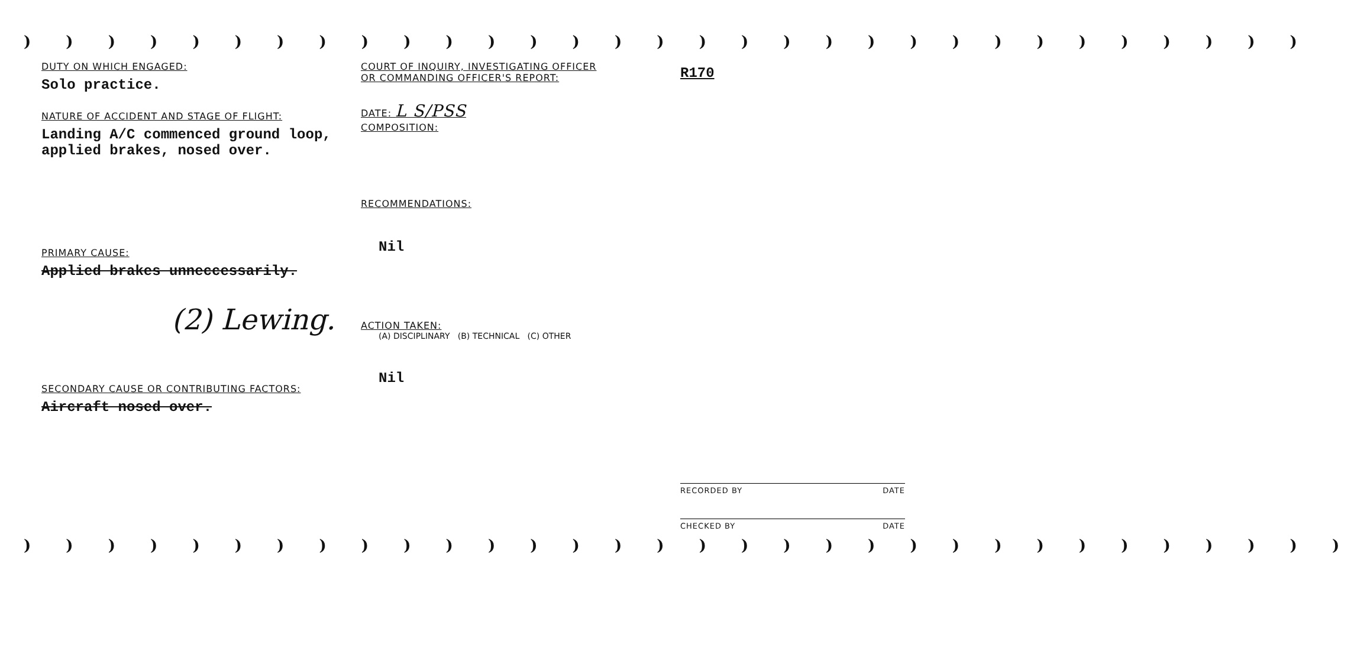) ) ) ) ) ) ) ) ) ) ) ) ) ) ) ) ) ) ) ) ) ) ) ) ) ) ) ) ) ) )
DUTY ON WHICH ENGAGED:
Solo practice.
NATURE OF ACCIDENT AND STAGE OF FLIGHT:
Landing A/C commenced ground loop,
applied brakes, nosed over.
PRIMARY CAUSE:
Applied brakes unneccessarily.
(2) Lewing.
SECONDARY CAUSE OR CONTRIBUTING FACTORS:
Aircraft nosed over.
COURT OF INQUIRY, INVESTIGATING OFFICER
OR COMMANDING OFFICER'S REPORT:
DATE: L S/PSS
COMPOSITION:
RECOMMENDATIONS:
Nil
ACTION TAKEN:
(A) DISCIPLINARY (B) TECHNICAL (C) OTHER
Nil
R170
RECORDED BY DATE
CHECKED BY DATE
) ) ) ) ) ) ) ) ) ) ) ) ) ) ) ) ) ) ) ) ) ) ) ) ) ) ) ) ) ) ) )